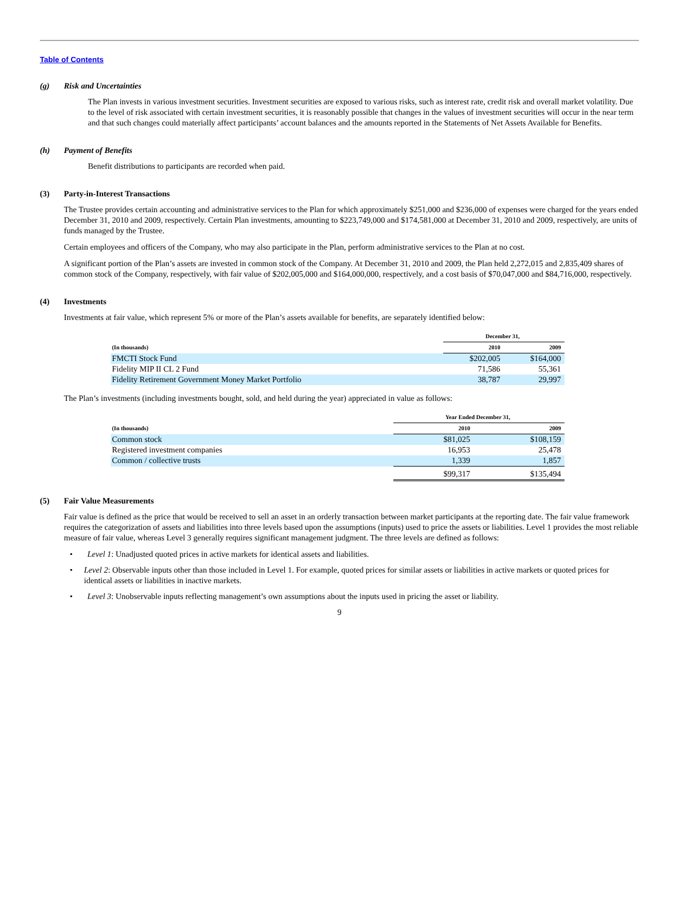Table of Contents
(g) Risk and Uncertainties
The Plan invests in various investment securities. Investment securities are exposed to various risks, such as interest rate, credit risk and overall market volatility. Due to the level of risk associated with certain investment securities, it is reasonably possible that changes in the values of investment securities will occur in the near term and that such changes could materially affect participants’ account balances and the amounts reported in the Statements of Net Assets Available for Benefits.
(h) Payment of Benefits
Benefit distributions to participants are recorded when paid.
(3) Party-in-Interest Transactions
The Trustee provides certain accounting and administrative services to the Plan for which approximately $251,000 and $236,000 of expenses were charged for the years ended December 31, 2010 and 2009, respectively. Certain Plan investments, amounting to $223,749,000 and $174,581,000 at December 31, 2010 and 2009, respectively, are units of funds managed by the Trustee.
Certain employees and officers of the Company, who may also participate in the Plan, perform administrative services to the Plan at no cost.
A significant portion of the Plan’s assets are invested in common stock of the Company. At December 31, 2010 and 2009, the Plan held 2,272,015 and 2,835,409 shares of common stock of the Company, respectively, with fair value of $202,005,000 and $164,000,000, respectively, and a cost basis of $70,047,000 and $84,716,000, respectively.
(4) Investments
Investments at fair value, which represent 5% or more of the Plan’s assets available for benefits, are separately identified below:
| | December 31, | |
| --- | --- | --- |
| (In thousands) | 2010 | 2009 |
| FMCTI Stock Fund | $202,005 | $164,000 |
| Fidelity MIP II CL 2 Fund | 71,586 | 55,361 |
| Fidelity Retirement Government Money Market Portfolio | 38,787 | 29,997 |
The Plan’s investments (including investments bought, sold, and held during the year) appreciated in value as follows:
| | Year Ended December 31, | |
| --- | --- | --- |
| (In thousands) | 2010 | 2009 |
| Common stock | $81,025 | $108,159 |
| Registered investment companies | 16,953 | 25,478 |
| Common / collective trusts | 1,339 | 1,857 |
| | $99,317 | $135,494 |
(5) Fair Value Measurements
Fair value is defined as the price that would be received to sell an asset in an orderly transaction between market participants at the reporting date. The fair value framework requires the categorization of assets and liabilities into three levels based upon the assumptions (inputs) used to price the assets or liabilities. Level 1 provides the most reliable measure of fair value, whereas Level 3 generally requires significant management judgment. The three levels are defined as follows:
• Level 1: Unadjusted quoted prices in active markets for identical assets and liabilities.
• Level 2: Observable inputs other than those included in Level 1. For example, quoted prices for similar assets or liabilities in active markets or quoted prices for identical assets or liabilities in inactive markets.
• Level 3: Unobservable inputs reflecting management’s own assumptions about the inputs used in pricing the asset or liability.
9